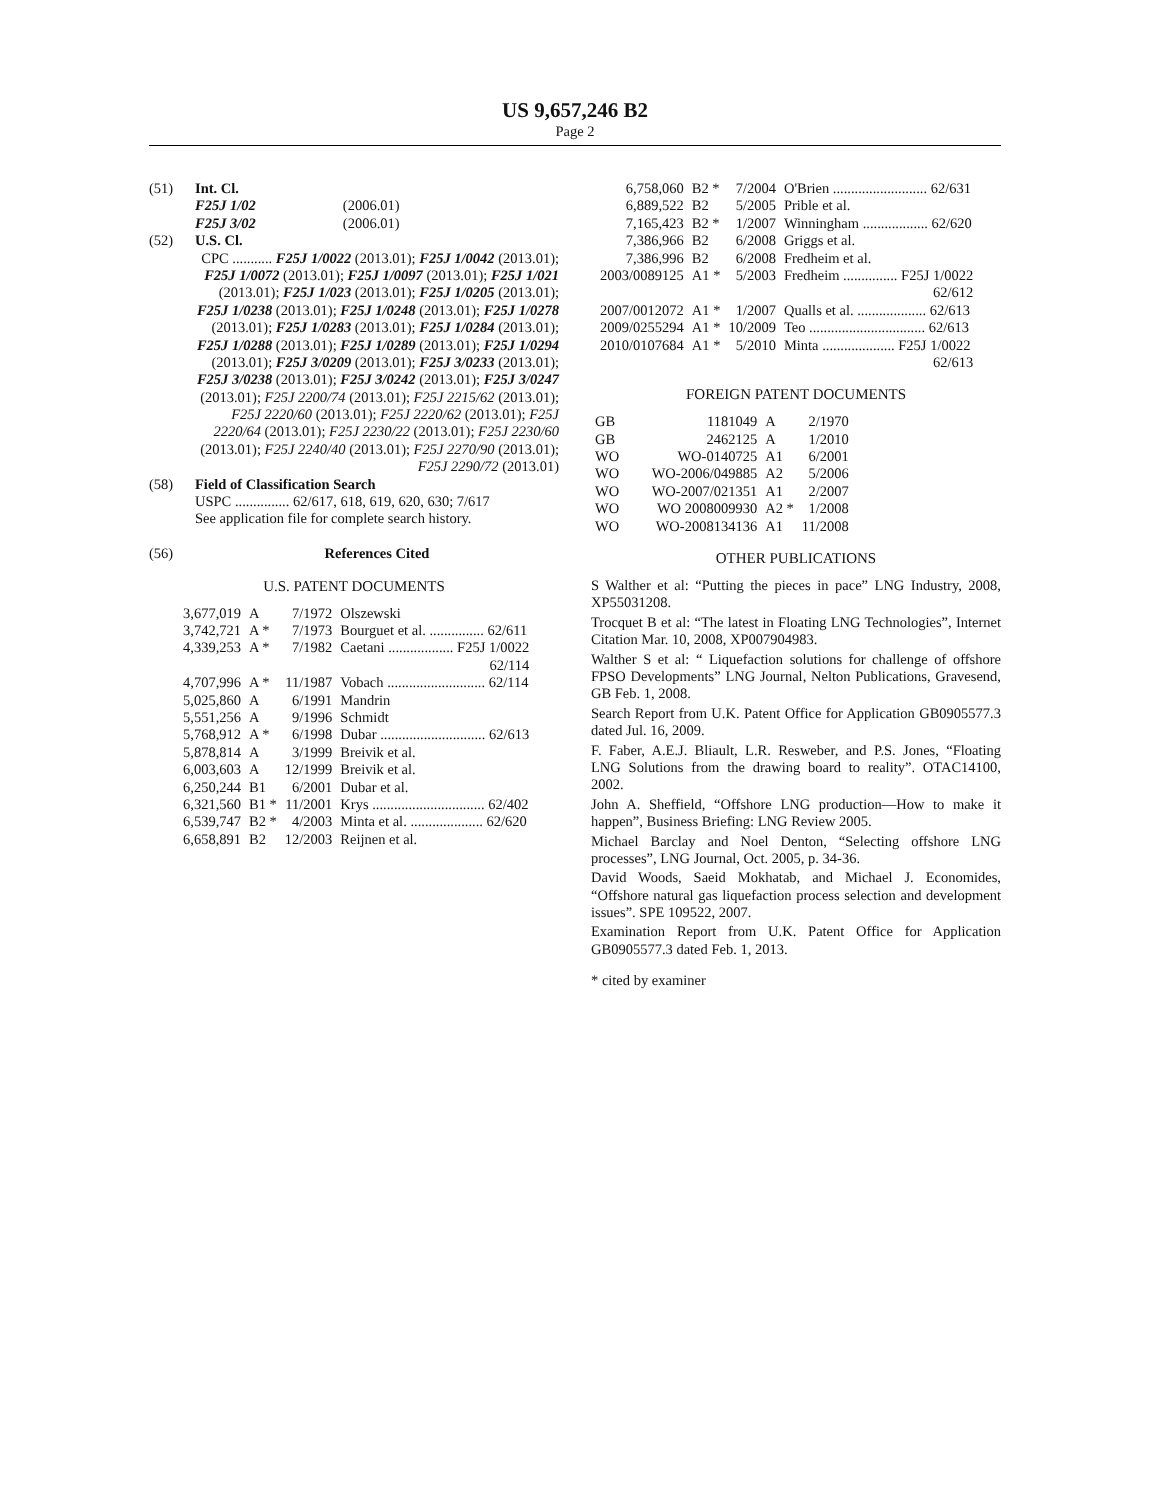US 9,657,246 B2
Page 2
(51) Int. Cl.
F25J 1/02 (2006.01)
F25J 3/02 (2006.01)
(52) U.S. Cl.
CPC ........... F25J 1/0022 (2013.01); F25J 1/0042 (2013.01); F25J 1/0072 (2013.01); F25J 1/0097 (2013.01); F25J 1/021 (2013.01); F25J 1/023 (2013.01); F25J 1/0205 (2013.01); F25J 1/0238 (2013.01); F25J 1/0248 (2013.01); F25J 1/0278 (2013.01); F25J 1/0283 (2013.01); F25J 1/0284 (2013.01); F25J 1/0288 (2013.01); F25J 1/0289 (2013.01); F25J 1/0294 (2013.01); F25J 3/0209 (2013.01); F25J 3/0233 (2013.01); F25J 3/0238 (2013.01); F25J 3/0242 (2013.01); F25J 3/0247 (2013.01); F25J 2200/74 (2013.01); F25J 2215/62 (2013.01); F25J 2220/60 (2013.01); F25J 2220/62 (2013.01); F25J 2220/64 (2013.01); F25J 2230/22 (2013.01); F25J 2230/60 (2013.01); F25J 2240/40 (2013.01); F25J 2270/90 (2013.01); F25J 2290/72 (2013.01)
(58) Field of Classification Search
USPC ............... 62/617, 618, 619, 620, 630; 7/617
See application file for complete search history.
(56) References Cited
U.S. PATENT DOCUMENTS
| 3,677,019 | A | 7/1972 | Olszewski |
| 3,742,721 | A * | 7/1973 | Bourguet et al. ............... 62/611 |
| 4,339,253 | A * | 7/1982 | Caetani .................. F25J 1/0022 62/114 |
| 4,707,996 | A * | 11/1987 | Vobach ........................... 62/114 |
| 5,025,860 | A | 6/1991 | Mandrin |
| 5,551,256 | A | 9/1996 | Schmidt |
| 5,768,912 | A * | 6/1998 | Dubar ............................. 62/613 |
| 5,878,814 | A | 3/1999 | Breivik et al. |
| 6,003,603 | A | 12/1999 | Breivik et al. |
| 6,250,244 | B1 | 6/2001 | Dubar et al. |
| 6,321,560 | B1 * | 11/2001 | Krys ............................... 62/402 |
| 6,539,747 | B2 * | 4/2003 | Minta et al. .................... 62/620 |
| 6,658,891 | B2 | 12/2003 | Reijnen et al. |
| 6,758,060 | B2 * | 7/2004 | O'Brien .......................... 62/631 |
| 6,889,522 | B2 | 5/2005 | Prible et al. |
| 7,165,423 | B2 * | 1/2007 | Winningham .................. 62/620 |
| 7,386,966 | B2 | 6/2008 | Griggs et al. |
| 7,386,996 | B2 | 6/2008 | Fredheim et al. |
| 2003/0089125 | A1 * | 5/2003 | Fredheim ............... F25J 1/0022 62/612 |
| 2007/0012072 | A1 * | 1/2007 | Qualls et al. ................... 62/613 |
| 2009/0255294 | A1 * | 10/2009 | Teo ................................ 62/613 |
| 2010/0107684 | A1 * | 5/2010 | Minta .................... F25J 1/0022 62/613 |
FOREIGN PATENT DOCUMENTS
| GB | 1181049 | A | 2/1970 |
| GB | 2462125 | A | 1/2010 |
| WO | WO-0140725 | A1 | 6/2001 |
| WO | WO-2006/049885 | A2 | 5/2006 |
| WO | WO-2007/021351 | A1 | 2/2007 |
| WO | WO 2008009930 | A2 * | 1/2008 |
| WO | WO-2008134136 | A1 | 11/2008 |
OTHER PUBLICATIONS
S Walther et al: “Putting the pieces in pace” LNG Industry, 2008, XP55031208.
Trocquet B et al: “The latest in Floating LNG Technologies”, Internet Citation Mar. 10, 2008, XP007904983.
Walther S et al: “ Liquefaction solutions for challenge of offshore FPSO Developments” LNG Journal, Nelton Publications, Gravesend, GB Feb. 1, 2008.
Search Report from U.K. Patent Office for Application GB0905577.3 dated Jul. 16, 2009.
F. Faber, A.E.J. Bliault, L.R. Resweber, and P.S. Jones, “Floating LNG Solutions from the drawing board to reality”. OTAC14100, 2002.
John A. Sheffield, “Offshore LNG production—How to make it happen”, Business Briefing: LNG Review 2005.
Michael Barclay and Noel Denton, “Selecting offshore LNG processes”, LNG Journal, Oct. 2005, p. 34-36.
David Woods, Saeid Mokhatab, and Michael J. Economides, “Offshore natural gas liquefaction process selection and development issues”. SPE 109522, 2007.
Examination Report from U.K. Patent Office for Application GB0905577.3 dated Feb. 1, 2013.
* cited by examiner